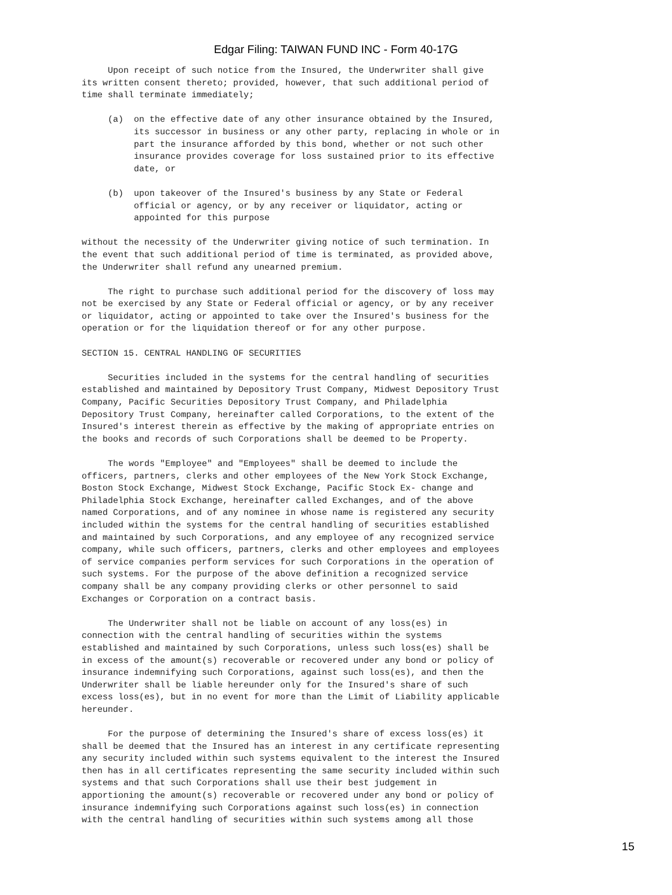Edgar Filing: TAIWAN FUND INC - Form 40-17G
     Upon receipt of such notice from the Insured, the Underwriter shall give
its written consent thereto; provided, however, that such additional period of
time shall terminate immediately;

     (a)  on the effective date of any other insurance obtained by the Insured,
          its successor in business or any other party, replacing in whole or in
          part the insurance afforded by this bond, whether or not such other
          insurance provides coverage for loss sustained prior to its effective
          date, or

     (b)  upon takeover of the Insured's business by any State or Federal
          official or agency, or by any receiver or liquidator, acting or
          appointed for this purpose

without the necessity of the Underwriter giving notice of such termination. In
the event that such additional period of time is terminated, as provided above,
the Underwriter shall refund any unearned premium.

     The right to purchase such additional period for the discovery of loss may
not be exercised by any State or Federal official or agency, or by any receiver
or liquidator, acting or appointed to take over the Insured's business for the
operation or for the liquidation thereof or for any other purpose.

SECTION 15. CENTRAL HANDLING OF SECURITIES

     Securities included in the systems for the central handling of securities
established and maintained by Depository Trust Company, Midwest Depository Trust
Company, Pacific Securities Depository Trust Company, and Philadelphia
Depository Trust Company, hereinafter called Corporations, to the extent of the
Insured's interest therein as effective by the making of appropriate entries on
the books and records of such Corporations shall be deemed to be Property.

     The words "Employee" and "Employees" shall be deemed to include the
officers, partners, clerks and other employees of the New York Stock Exchange,
Boston Stock Exchange, Midwest Stock Exchange, Pacific Stock Ex- change and
Philadelphia Stock Exchange, hereinafter called Exchanges, and of the above
named Corporations, and of any nominee in whose name is registered any security
included within the systems for the central handling of securities established
and maintained by such Corporations, and any employee of any recognized service
company, while such officers, partners, clerks and other employees and employees
of service companies perform services for such Corporations in the operation of
such systems. For the purpose of the above definition a recognized service
company shall be any company providing clerks or other personnel to said
Exchanges or Corporation on a contract basis.

     The Underwriter shall not be liable on account of any loss(es) in
connection with the central handling of securities within the systems
established and maintained by such Corporations, unless such loss(es) shall be
in excess of the amount(s) recoverable or recovered under any bond or policy of
insurance indemnifying such Corporations, against such loss(es), and then the
Underwriter shall be liable hereunder only for the Insured's share of such
excess loss(es), but in no event for more than the Limit of Liability applicable
hereunder.

     For the purpose of determining the Insured's share of excess loss(es) it
shall be deemed that the Insured has an interest in any certificate representing
any security included within such systems equivalent to the interest the Insured
then has in all certificates representing the same security included within such
systems and that such Corporations shall use their best judgement in
apportioning the amount(s) recoverable or recovered under any bond or policy of
insurance indemnifying such Corporations against such loss(es) in connection
with the central handling of securities within such systems among all those
15